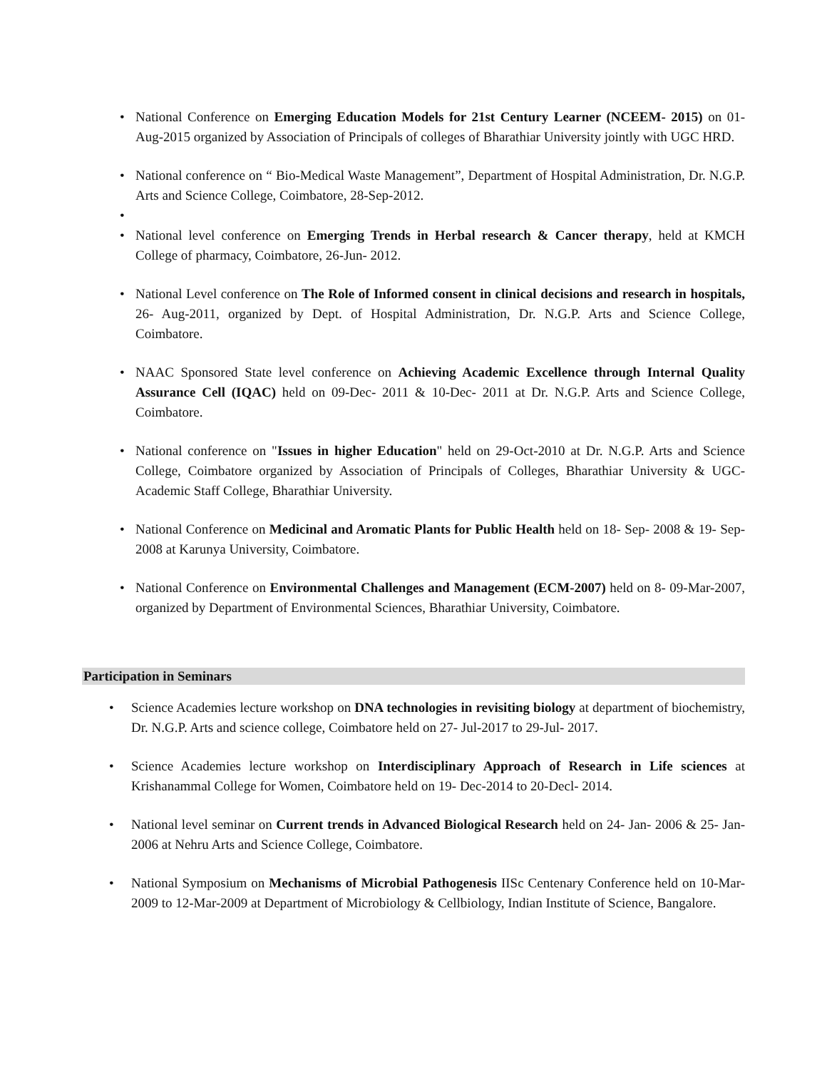• National Conference on Emerging Education Models for 21st Century Learner (NCEEM- 2015) on 01-Aug-2015 organized by Association of Principals of colleges of Bharathiar University jointly with UGC HRD.
• National conference on “ Bio-Medical Waste Management”, Department of Hospital Administration, Dr. N.G.P. Arts and Science College, Coimbatore, 28-Sep-2012.
•
• National level conference on Emerging Trends in Herbal research & Cancer therapy, held at KMCH College of pharmacy, Coimbatore, 26-Jun- 2012.
• National Level conference on The Role of Informed consent in clinical decisions and research in hospitals, 26- Aug-2011, organized by Dept. of Hospital Administration, Dr. N.G.P. Arts and Science College, Coimbatore.
• NAAC Sponsored State level conference on Achieving Academic Excellence through Internal Quality Assurance Cell (IQAC) held on 09-Dec- 2011 & 10-Dec- 2011 at Dr. N.G.P. Arts and Science College, Coimbatore.
• National conference on "Issues in higher Education" held on 29-Oct-2010 at Dr. N.G.P. Arts and Science College, Coimbatore organized by Association of Principals of Colleges, Bharathiar University & UGC- Academic Staff College, Bharathiar University.
• National Conference on Medicinal and Aromatic Plants for Public Health held on 18- Sep- 2008 & 19- Sep- 2008 at Karunya University, Coimbatore.
• National Conference on Environmental Challenges and Management (ECM-2007) held on 8- 09-Mar-2007, organized by Department of Environmental Sciences, Bharathiar University, Coimbatore.
Participation in Seminars
• Science Academies lecture workshop on DNA technologies in revisiting biology at department of biochemistry, Dr. N.G.P. Arts and science college, Coimbatore held on 27- Jul-2017 to 29-Jul- 2017.
• Science Academies lecture workshop on Interdisciplinary Approach of Research in Life sciences at Krishanammal College for Women, Coimbatore held on 19- Dec-2014 to 20-Decl- 2014.
• National level seminar on Current trends in Advanced Biological Research held on 24- Jan- 2006 & 25- Jan- 2006 at Nehru Arts and Science College, Coimbatore.
• National Symposium on Mechanisms of Microbial Pathogenesis IISc Centenary Conference held on 10-Mar-2009 to 12-Mar-2009 at Department of Microbiology & Cellbiology, Indian Institute of Science, Bangalore.